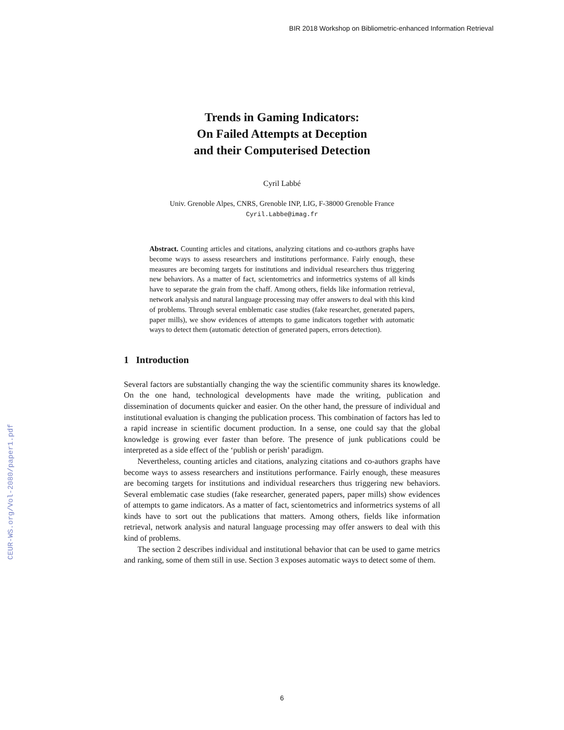BIR 2018 Workshop on Bibliometric-enhanced Information Retrieval
CEUR-WS.org/Vol-2080/paper1.pdf
Trends in Gaming Indicators:
On Failed Attempts at Deception
and their Computerised Detection
Cyril Labbé
Univ. Grenoble Alpes, CNRS, Grenoble INP, LIG, F-38000 Grenoble France
Cyril.Labbe@imag.fr
Abstract. Counting articles and citations, analyzing citations and co-authors graphs have become ways to assess researchers and institutions performance. Fairly enough, these measures are becoming targets for institutions and individual researchers thus triggering new behaviors. As a matter of fact, scientometrics and informetrics systems of all kinds have to separate the grain from the chaff. Among others, fields like information retrieval, network analysis and natural language processing may offer answers to deal with this kind of problems. Through several emblematic case studies (fake researcher, generated papers, paper mills), we show evidences of attempts to game indicators together with automatic ways to detect them (automatic detection of generated papers, errors detection).
1 Introduction
Several factors are substantially changing the way the scientific community shares its knowledge. On the one hand, technological developments have made the writing, publication and dissemination of documents quicker and easier. On the other hand, the pressure of individual and institutional evaluation is changing the publication process. This combination of factors has led to a rapid increase in scientific document production. In a sense, one could say that the global knowledge is growing ever faster than before. The presence of junk publications could be interpreted as a side effect of the ‘publish or perish’ paradigm.
Nevertheless, counting articles and citations, analyzing citations and co-authors graphs have become ways to assess researchers and institutions performance. Fairly enough, these measures are becoming targets for institutions and individual researchers thus triggering new behaviors. Several emblematic case studies (fake researcher, generated papers, paper mills) show evidences of attempts to game indicators. As a matter of fact, scientometrics and informetrics systems of all kinds have to sort out the publications that matters. Among others, fields like information retrieval, network analysis and natural language processing may offer answers to deal with this kind of problems.
The section 2 describes individual and institutional behavior that can be used to game metrics and ranking, some of them still in use. Section 3 exposes automatic ways to detect some of them.
6